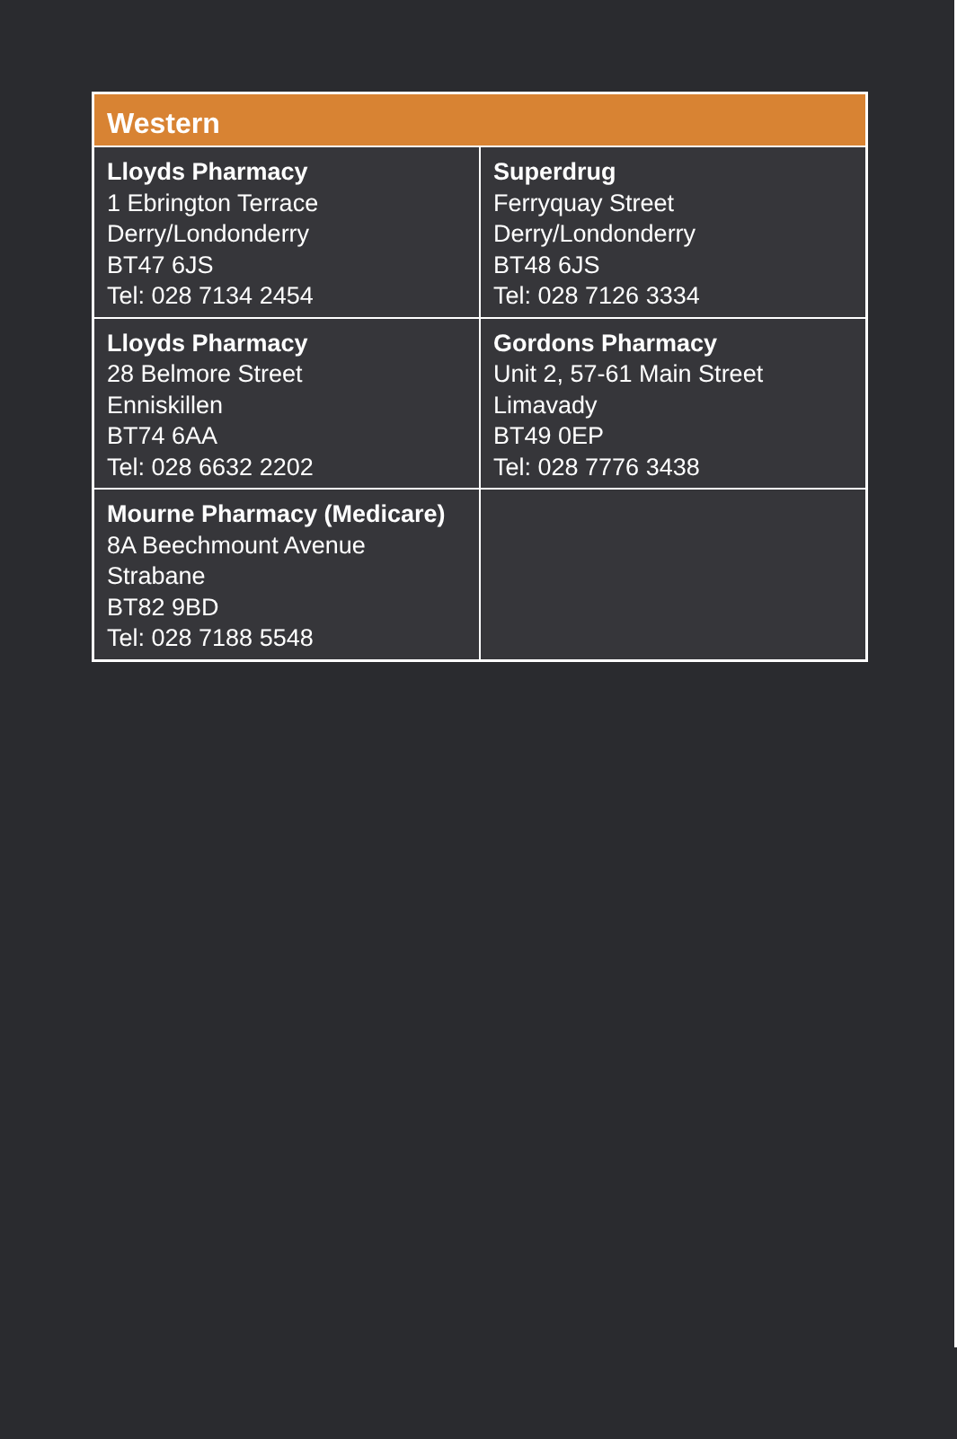| Western | |
| --- | --- |
| Lloyds Pharmacy 1 Ebrington Terrace Derry/Londonderry BT47 6JS Tel: 028 7134 2454 | Superdrug Ferryquay Street Derry/Londonderry BT48 6JS Tel: 028 7126 3334 |
| Lloyds Pharmacy 28 Belmore Street Enniskillen BT74 6AA Tel: 028 6632 2202 | Gordons Pharmacy Unit 2, 57-61 Main Street Limavady BT49 0EP Tel: 028 7776 3438 |
| Mourne Pharmacy (Medicare) 8A Beechmount Avenue Strabane BT82 9BD Tel: 028 7188 5548 | |